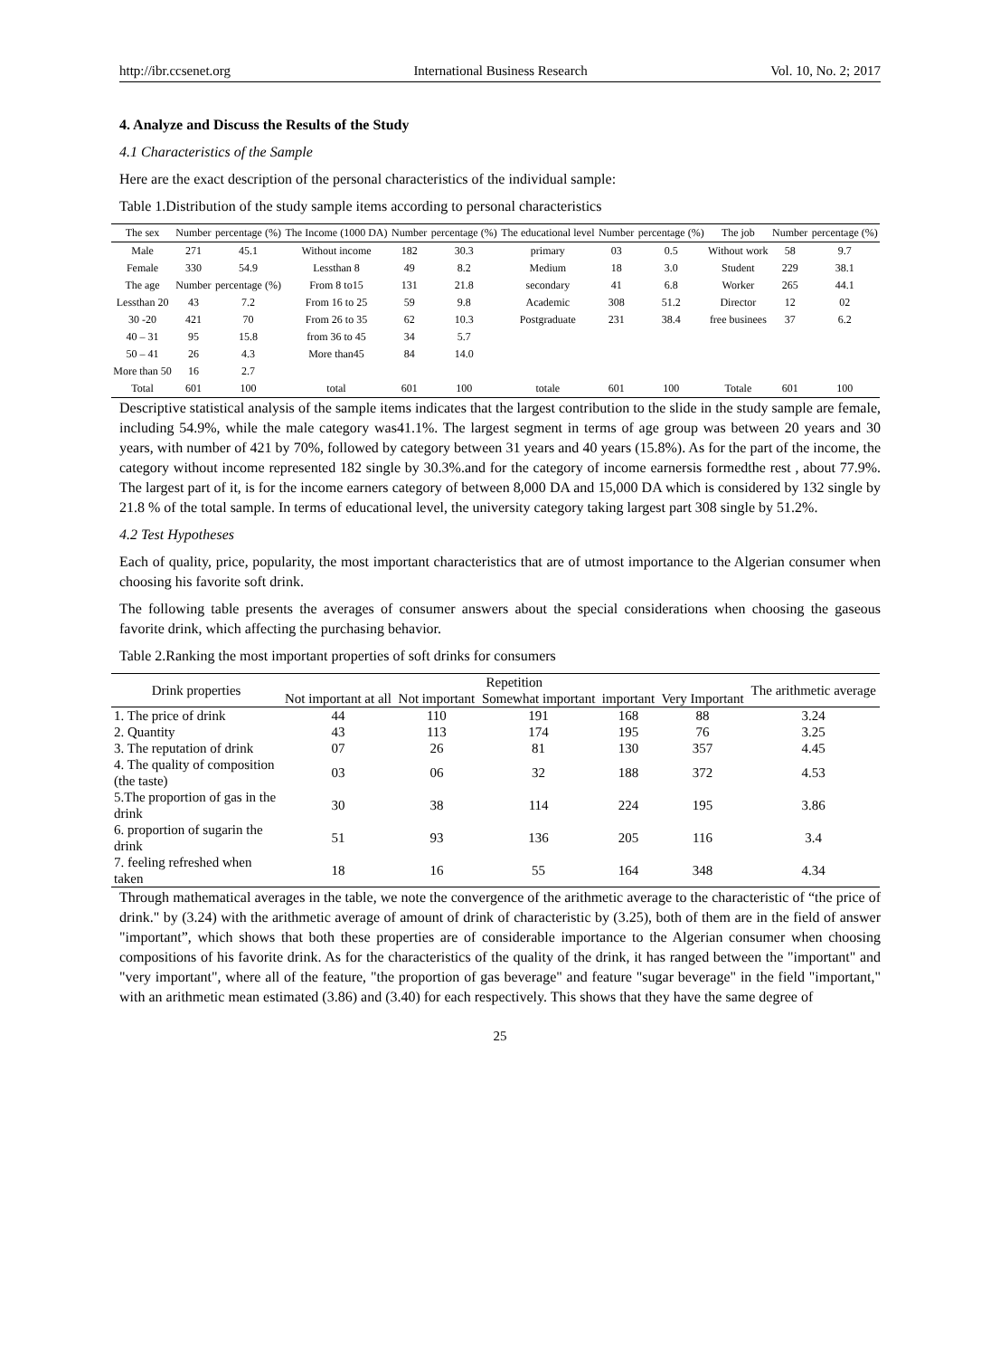http://ibr.ccsenet.org International Business Research Vol. 10, No. 2; 2017
4. Analyze and Discuss the Results of the Study
4.1 Characteristics of the Sample
Here are the exact description of the personal characteristics of the individual sample:
Table 1.Distribution of the study sample items according to personal characteristics
| The sex | Number | percentage (%) | The Income (1000 DA) | Number | percentage (%) | The educational level | Number | percentage (%) | The job | Number | percentage (%) |
| --- | --- | --- | --- | --- | --- | --- | --- | --- | --- | --- | --- |
| Male | 271 | 45.1 | Without income | 182 | 30.3 | primary | 03 | 0.5 | Without work | 58 | 9.7 |
| Female | 330 | 54.9 | Lessthan 8 | 49 | 8.2 | Medium | 18 | 3.0 | Student | 229 | 38.1 |
| The age | Number | percentage (%) | From 8 to15 | 131 | 21.8 | secondary | 41 | 6.8 | Worker | 265 | 44.1 |
| Lessthan 20 | 43 | 7.2 | From 16 to 25 | 59 | 9.8 | Academic | 308 | 51.2 | Director | 12 | 02 |
| 30 -20 | 421 | 70 | From 26 to 35 | 62 | 10.3 | Postgraduate | 231 | 38.4 | free businees | 37 | 6.2 |
| 40 – 31 | 95 | 15.8 | from 36 to 45 | 34 | 5.7 | | | | | | |
| 50 – 41 | 26 | 4.3 | More than45 | 84 | 14.0 | | | | | | |
| More than 50 | 16 | 2.7 | | | | | | | | | |
| Total | 601 | 100 | total | 601 | 100 | totale | 601 | 100 | Totale | 601 | 100 |
Descriptive statistical analysis of the sample items indicates that the largest contribution to the slide in the study sample are female, including 54.9%, while the male category was41.1%. The largest segment in terms of age group was between 20 years and 30 years, with number of 421 by 70%, followed by category between 31 years and 40 years (15.8%). As for the part of the income, the category without income represented 182 single by 30.3%.and for the category of income earnersis formedthe rest , about 77.9%. The largest part of it, is for the income earners category of between 8,000 DA and 15,000 DA which is considered by 132 single by 21.8 % of the total sample. In terms of educational level, the university category taking largest part 308 single by 51.2%.
4.2 Test Hypotheses
Each of quality, price, popularity, the most important characteristics that are of utmost importance to the Algerian consumer when choosing his favorite soft drink.
The following table presents the averages of consumer answers about the special considerations when choosing the gaseous favorite drink, which affecting the purchasing behavior.
Table 2.Ranking the most important properties of soft drinks for consumers
| Drink properties | Repetition | | | | | The arithmetic average |
| --- | --- | --- | --- | --- | --- | --- |
| | Not important at all | Not important | Somewhat important | important | Very Important | |
| 1. The price of drink | 44 | 110 | 191 | 168 | 88 | 3.24 |
| 2. Quantity | 43 | 113 | 174 | 195 | 76 | 3.25 |
| 3. The reputation of drink | 07 | 26 | 81 | 130 | 357 | 4.45 |
| 4. The quality of composition (the taste) | 03 | 06 | 32 | 188 | 372 | 4.53 |
| 5.The proportion of gas in the drink | 30 | 38 | 114 | 224 | 195 | 3.86 |
| 6. proportion of sugarin the drink | 51 | 93 | 136 | 205 | 116 | 3.4 |
| 7. feeling refreshed when taken | 18 | 16 | 55 | 164 | 348 | 4.34 |
Through mathematical averages in the table, we note the convergence of the arithmetic average to the characteristic of “the price of drink." by (3.24) with the arithmetic average of amount of drink of characteristic by (3.25), both of them are in the field of answer "important”, which shows that both these properties are of considerable importance to the Algerian consumer when choosing compositions of his favorite drink. As for the characteristics of the quality of the drink, it has ranged between the "important" and "very important", where all of the feature, "the proportion of gas beverage" and feature "sugar beverage" in the field "important," with an arithmetic mean estimated (3.86) and (3.40) for each respectively. This shows that they have the same degree of
25